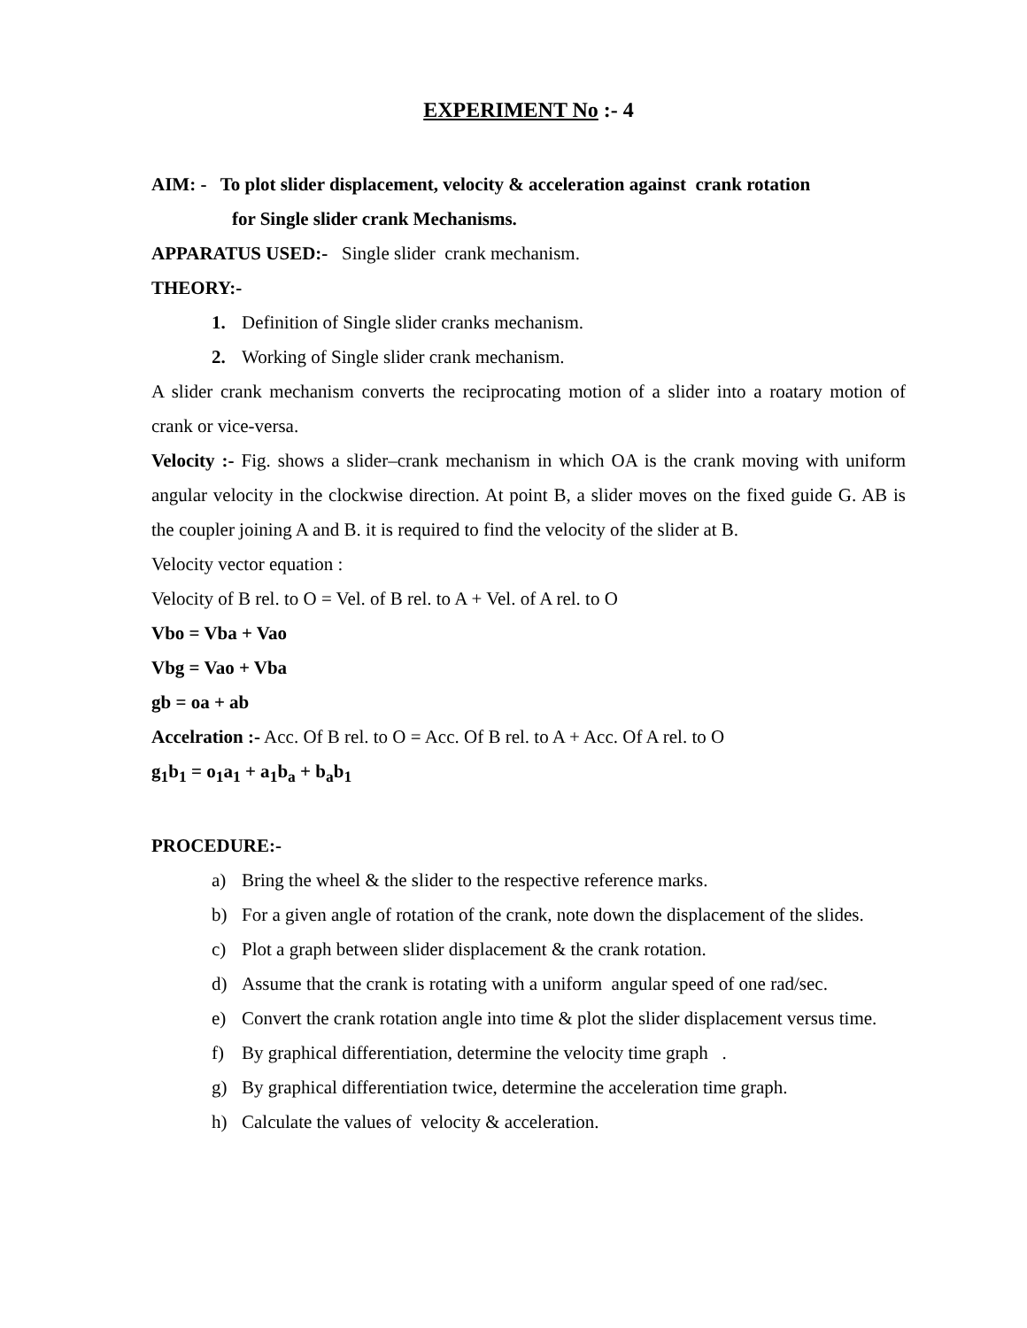EXPERIMENT No :- 4
AIM: - To plot slider displacement, velocity & acceleration against crank rotation
for Single slider crank Mechanisms.
APPARATUS USED:- Single slider crank mechanism.
THEORY:-
1. Definition of Single slider cranks mechanism.
2. Working of Single slider crank mechanism.
A slider crank mechanism converts the reciprocating motion of a slider into a roatary motion of crank or vice-versa.
Velocity :- Fig. shows a slider–crank mechanism in which OA is the crank moving with uniform angular velocity in the clockwise direction. At point B, a slider moves on the fixed guide G. AB is the coupler joining A and B. it is required to find the velocity of the slider at B.
Velocity vector equation :
Velocity of B rel. to O = Vel. of B rel. to A + Vel. of A rel. to O
Vbo = Vba + Vao
Vbg = Vao + Vba
gb = oa + ab
Accelration :- Acc. Of B rel. to O = Acc. Of B rel. to A + Acc. Of A rel. to O
g<sub>1</sub>b<sub>1</sub> = o<sub>1</sub>a<sub>1</sub> + a<sub>1</sub>b<sub>a</sub> + b<sub>a</sub>b<sub>1</sub>
PROCEDURE:-
a) Bring the wheel & the slider to the respective reference marks.
b) For a given angle of rotation of the crank, note down the displacement of the slides.
c) Plot a graph between slider displacement & the crank rotation.
d) Assume that the crank is rotating with a uniform angular speed of one rad/sec.
e) Convert the crank rotation angle into time & plot the slider displacement versus time.
f) By graphical differentiation, determine the velocity time graph .
g) By graphical differentiation twice, determine the acceleration time graph.
h) Calculate the values of velocity & acceleration.